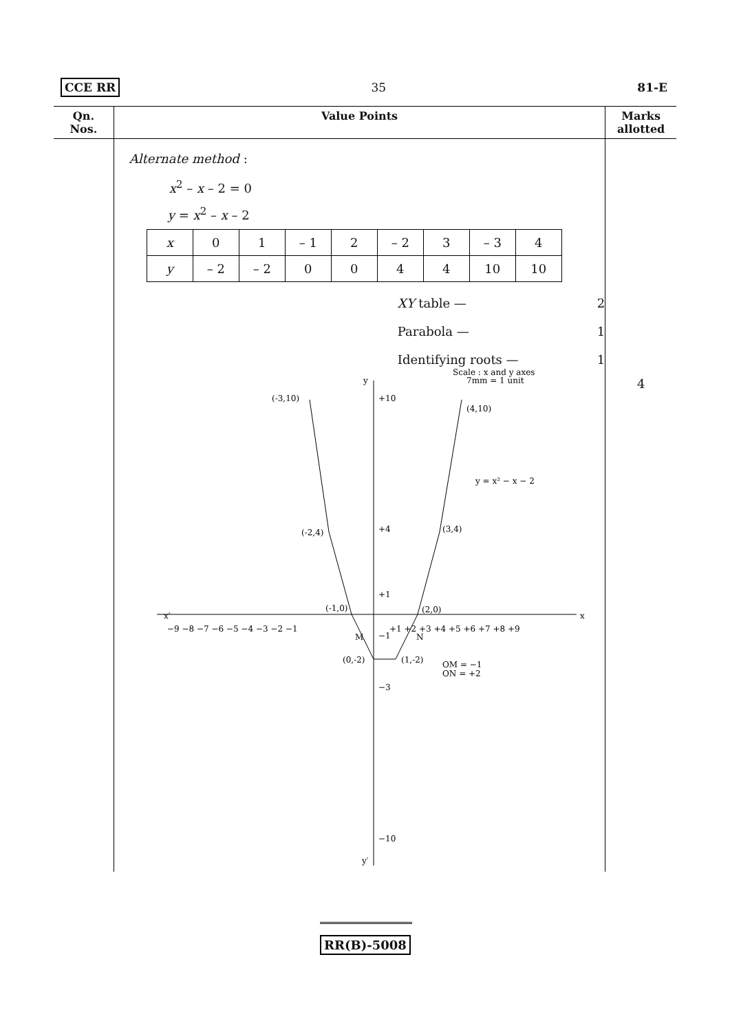CCE RR 35 81-E
| Qn. Nos. | Value Points | Marks allotted |
| --- | --- | --- |
| | Alternate method : x<sup>2</sup> – x – 2 = 0 y = x<sup>2</sup> – x – 2 / x / 0 / 1 / – 1 / 2 / – 2 / 3 / – 3 / 4 / / y / – 2 / – 2 / 0 / 0 / 4 / 4 / 10 / 10 / XY table — 2 Parabola — 1 Identifying roots — 1 Scale : x and y axes 7mm = 1 unit x′ x y y′ −9 −8 −7 −6 −5 −4 −3 −2 −1 +1 +2 +3 +4 +5 +6 +7 +8 +9 +10 +4 +1 −1 −3 −10 (-3,10) (4,10) (-2,4) (3,4) (-1,0) (2,0) (0,-2) (1,-2) y = x² − x − 2 M N OM = −1 ON = +2 | 4 |
RR(B)-5008